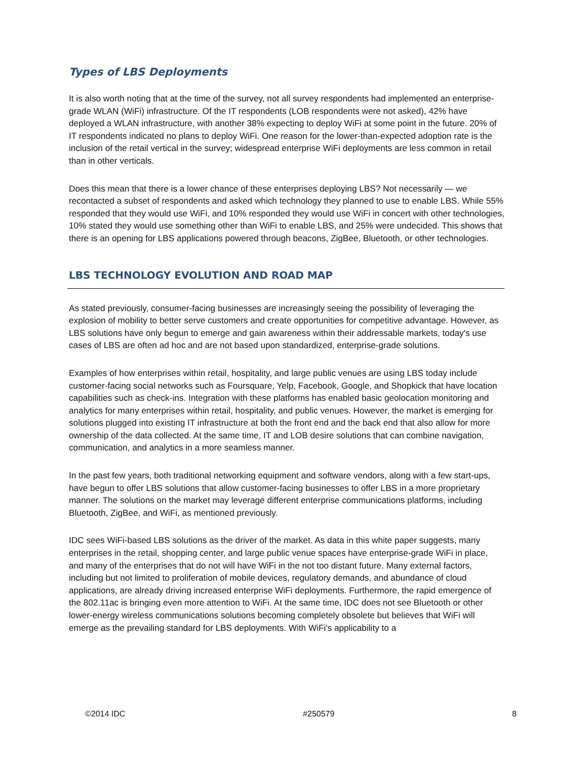Types of LBS Deployments
It is also worth noting that at the time of the survey, not all survey respondents had implemented an enterprise-grade WLAN (WiFi) infrastructure. Of the IT respondents (LOB respondents were not asked), 42% have deployed a WLAN infrastructure, with another 38% expecting to deploy WiFi at some point in the future. 20% of IT respondents indicated no plans to deploy WiFi. One reason for the lower-than-expected adoption rate is the inclusion of the retail vertical in the survey; widespread enterprise WiFi deployments are less common in retail than in other verticals.
Does this mean that there is a lower chance of these enterprises deploying LBS? Not necessarily — we recontacted a subset of respondents and asked which technology they planned to use to enable LBS. While 55% responded that they would use WiFi, and 10% responded they would use WiFi in concert with other technologies, 10% stated they would use something other than WiFi to enable LBS, and 25% were undecided. This shows that there is an opening for LBS applications powered through beacons, ZigBee, Bluetooth, or other technologies.
LBS TECHNOLOGY EVOLUTION AND ROAD MAP
As stated previously, consumer-facing businesses are increasingly seeing the possibility of leveraging the explosion of mobility to better serve customers and create opportunities for competitive advantage. However, as LBS solutions have only begun to emerge and gain awareness within their addressable markets, today's use cases of LBS are often ad hoc and are not based upon standardized, enterprise-grade solutions.
Examples of how enterprises within retail, hospitality, and large public venues are using LBS today include customer-facing social networks such as Foursquare, Yelp, Facebook, Google, and Shopkick that have location capabilities such as check-ins. Integration with these platforms has enabled basic geolocation monitoring and analytics for many enterprises within retail, hospitality, and public venues. However, the market is emerging for solutions plugged into existing IT infrastructure at both the front end and the back end that also allow for more ownership of the data collected. At the same time, IT and LOB desire solutions that can combine navigation, communication, and analytics in a more seamless manner.
In the past few years, both traditional networking equipment and software vendors, along with a few start-ups, have begun to offer LBS solutions that allow customer-facing businesses to offer LBS in a more proprietary manner. The solutions on the market may leverage different enterprise communications platforms, including Bluetooth, ZigBee, and WiFi, as mentioned previously.
IDC sees WiFi-based LBS solutions as the driver of the market. As data in this white paper suggests, many enterprises in the retail, shopping center, and large public venue spaces have enterprise-grade WiFi in place, and many of the enterprises that do not will have WiFi in the not too distant future. Many external factors, including but not limited to proliferation of mobile devices, regulatory demands, and abundance of cloud applications, are already driving increased enterprise WiFi deployments. Furthermore, the rapid emergence of the 802.11ac is bringing even more attention to WiFi. At the same time, IDC does not see Bluetooth or other lower-energy wireless communications solutions becoming completely obsolete but believes that WiFi will emerge as the prevailing standard for LBS deployments. With WiFi's applicability to a
©2014 IDC #250579 8